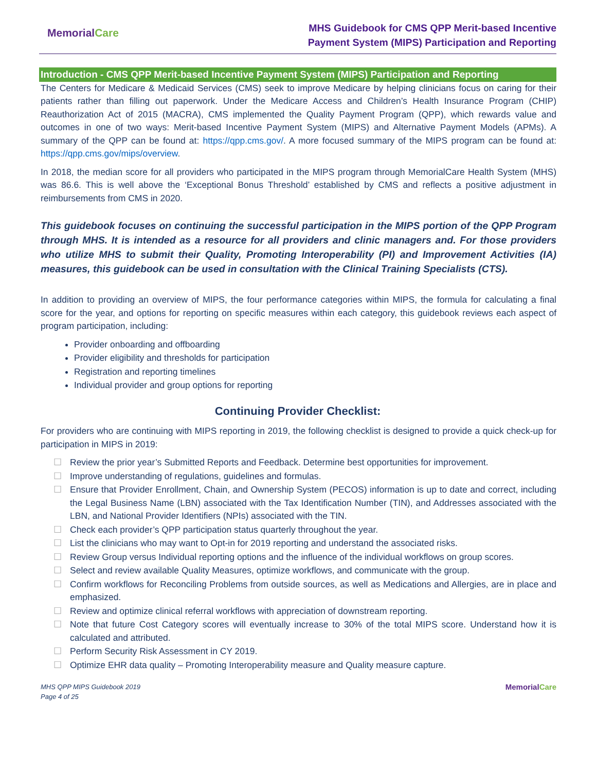MemorialCare
MHS Guidebook for CMS QPP Merit-based Incentive
Payment System (MIPS) Participation and Reporting
Introduction - CMS QPP Merit-based Incentive Payment System (MIPS) Participation and Reporting
The Centers for Medicare & Medicaid Services (CMS) seek to improve Medicare by helping clinicians focus on caring for their patients rather than filling out paperwork. Under the Medicare Access and Children’s Health Insurance Program (CHIP) Reauthorization Act of 2015 (MACRA), CMS implemented the Quality Payment Program (QPP), which rewards value and outcomes in one of two ways: Merit-based Incentive Payment System (MIPS) and Alternative Payment Models (APMs). A summary of the QPP can be found at: https://qpp.cms.gov/. A more focused summary of the MIPS program can be found at: https://qpp.cms.gov/mips/overview.
In 2018, the median score for all providers who participated in the MIPS program through MemorialCare Health System (MHS) was 86.6. This is well above the ‘Exceptional Bonus Threshold’ established by CMS and reflects a positive adjustment in reimbursements from CMS in 2020.
This guidebook focuses on continuing the successful participation in the MIPS portion of the QPP Program through MHS. It is intended as a resource for all providers and clinic managers and. For those providers who utilize MHS to submit their Quality, Promoting Interoperability (PI) and Improvement Activities (IA) measures, this guidebook can be used in consultation with the Clinical Training Specialists (CTS).
In addition to providing an overview of MIPS, the four performance categories within MIPS, the formula for calculating a final score for the year, and options for reporting on specific measures within each category, this guidebook reviews each aspect of program participation, including:
Provider onboarding and offboarding
Provider eligibility and thresholds for participation
Registration and reporting timelines
Individual provider and group options for reporting
Continuing Provider Checklist:
For providers who are continuing with MIPS reporting in 2019, the following checklist is designed to provide a quick check-up for participation in MIPS in 2019:
☐ Review the prior year’s Submitted Reports and Feedback. Determine best opportunities for improvement.
☐ Improve understanding of regulations, guidelines and formulas.
☐ Ensure that Provider Enrollment, Chain, and Ownership System (PECOS) information is up to date and correct, including the Legal Business Name (LBN) associated with the Tax Identification Number (TIN), and Addresses associated with the LBN, and National Provider Identifiers (NPIs) associated with the TIN.
☐ Check each provider’s QPP participation status quarterly throughout the year.
☐ List the clinicians who may want to Opt-in for 2019 reporting and understand the associated risks.
☐ Review Group versus Individual reporting options and the influence of the individual workflows on group scores.
☐ Select and review available Quality Measures, optimize workflows, and communicate with the group.
☐ Confirm workflows for Reconciling Problems from outside sources, as well as Medications and Allergies, are in place and emphasized.
☐ Review and optimize clinical referral workflows with appreciation of downstream reporting.
☐ Note that future Cost Category scores will eventually increase to 30% of the total MIPS score. Understand how it is calculated and attributed.
☐ Perform Security Risk Assessment in CY 2019.
☐ Optimize EHR data quality – Promoting Interoperability measure and Quality measure capture.
MHS QPP MIPS Guidebook 2019
Page 4 of 25
MemorialCare